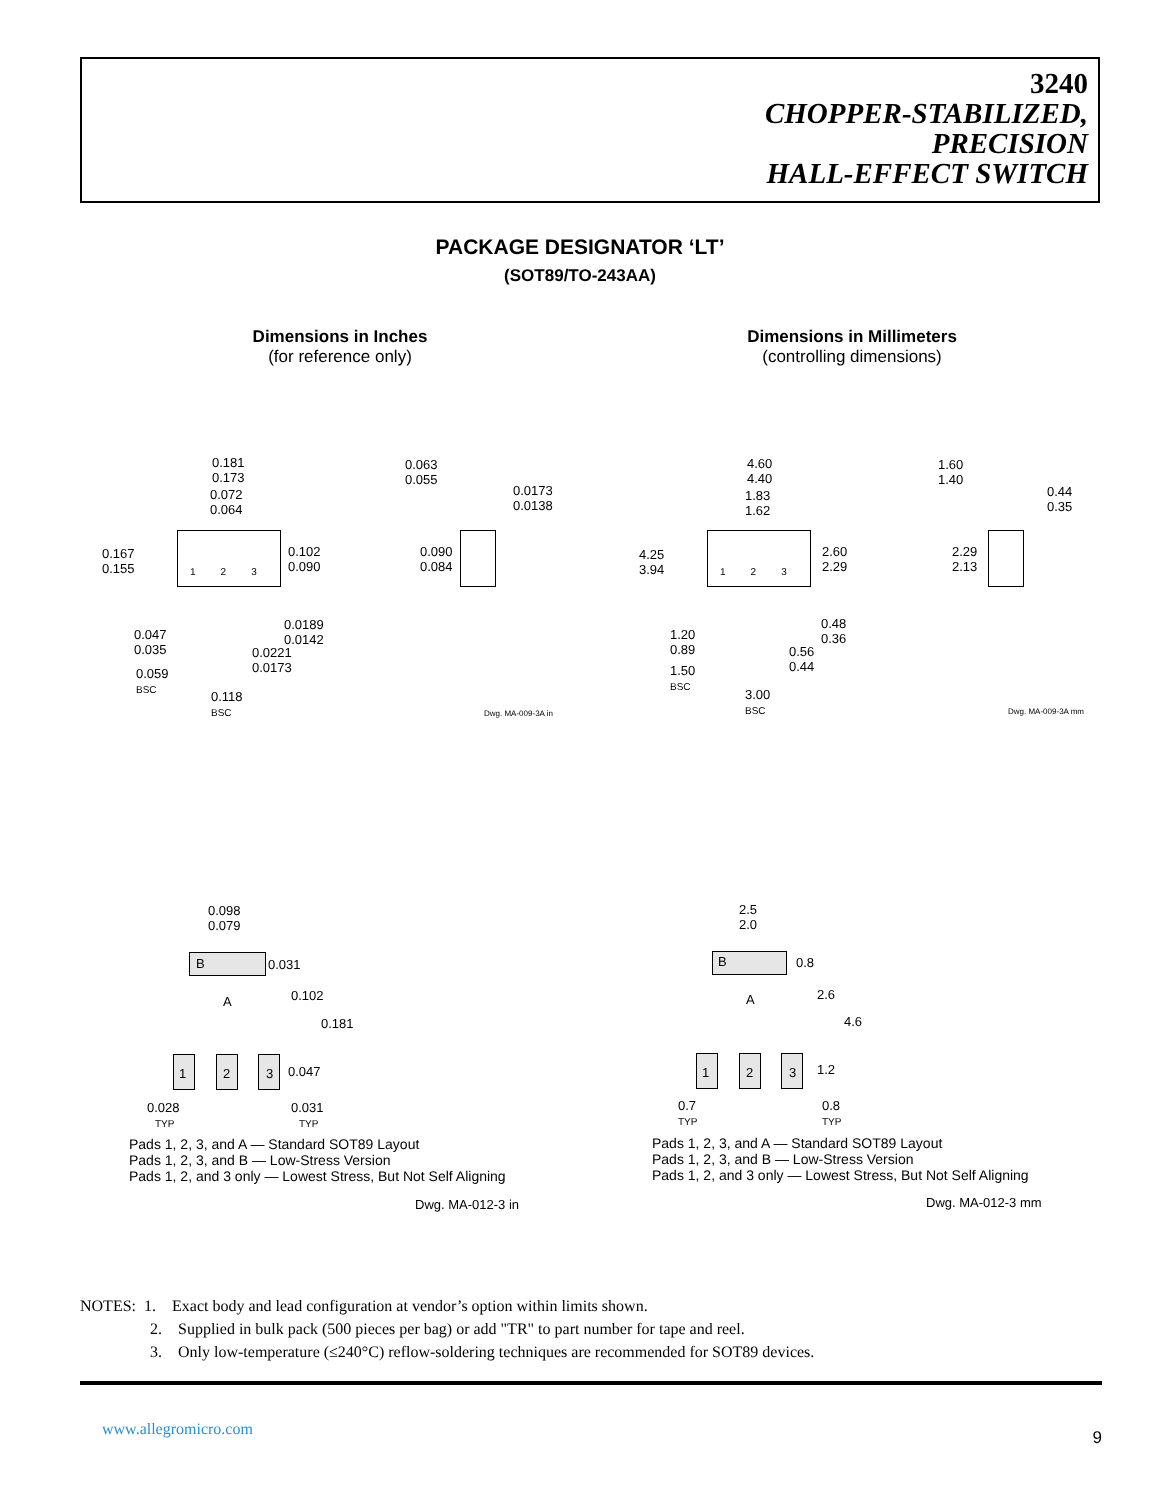3240
CHOPPER-STABILIZED,
PRECISION
HALL-EFFECT SWITCH
PACKAGE DESIGNATOR ‘LT’
(SOT89/TO-243AA)
Dimensions in Inches
(for reference only)
Dimensions in Millimeters
(controlling dimensions)
0.181
0.173
0.072
0.064
0.167
0.155
0.102
0.090
1 2 3
0.047
0.035
0.0189
0.0142
0.0221
0.0173
0.059
BSC
0.118
BSC
0.063
0.055
0.0173
0.0138
0.090
0.084
Dwg. MA-009-3A in
4.60
4.40
1.83
1.62
4.25
3.94
2.60
2.29
1 2 3
1.20
0.89
0.48
0.36
0.56
0.44
1.50
BSC
3.00
BSC
1.60
1.40
0.44
0.35
2.29
2.13
Dwg. MA-009-3A mm
B
0.098
0.079
0.031
A 0.102
0.181
1 2 3 0.047
0.028
TYP
0.031
TYP
Pads 1, 2, 3, and A — Standard SOT89 Layout
Pads 1, 2, 3, and B — Low-Stress Version
Pads 1, 2, and 3 only — Lowest Stress, But Not Self Aligning
Dwg. MA-012-3 in
B
2.5
2.0
0.8
A 2.6
4.6
1 2 3 1.2
0.7
TYP
0.8
TYP
Pads 1, 2, 3, and A — Standard SOT89 Layout
Pads 1, 2, 3, and B — Low-Stress Version
Pads 1, 2, and 3 only — Lowest Stress, But Not Self Aligning
Dwg. MA-012-3 mm
NOTES: 1. Exact body and lead configuration at vendor’s option within limits shown.
2. Supplied in bulk pack (500 pieces per bag) or add "TR" to part number for tape and reel.
3. Only low-temperature (≤240°C) reflow-soldering techniques are recommended for SOT89 devices.
www.allegromicro.com 9